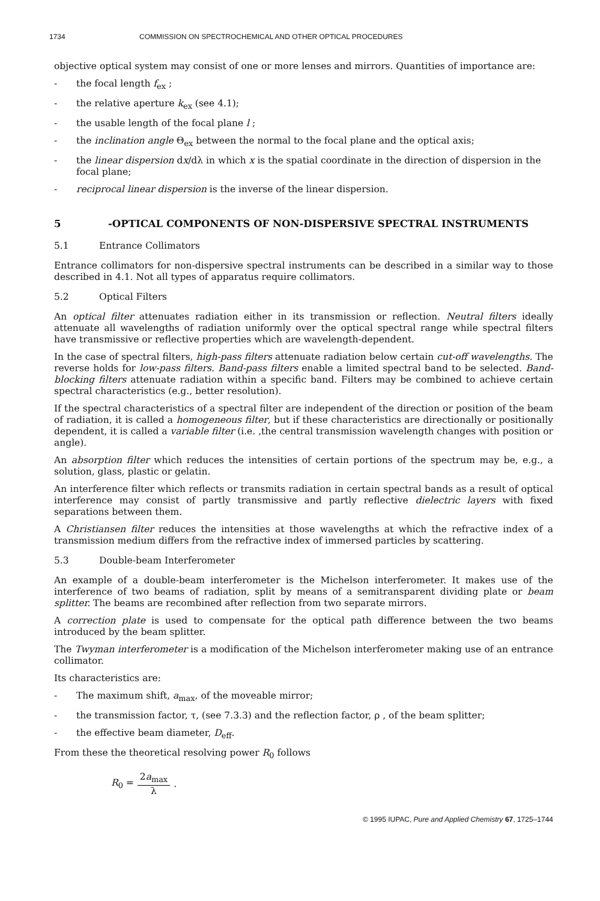1734 COMMISSION ON SPECTROCHEMICAL AND OTHER OPTICAL PROCEDURES
objective optical system may consist of one or more lenses and mirrors. Quantities of importance are:
- the focal length f<sub>ex</sub> ;
- the relative aperture k<sub>ex</sub> (see 4.1);
- the usable length of the focal plane l ;
- the inclination angle Θ<sub>ex</sub> between the normal to the focal plane and the optical axis;
- the linear dispersion dx/dλ in which x is the spatial coordinate in the direction of dispersion in the focal plane;
- reciprocal linear dispersion is the inverse of the linear dispersion.
5 -OPTICAL COMPONENTS OF NON-DISPERSIVE SPECTRAL INSTRUMENTS
5.1 Entrance Collimators
Entrance collimators for non-dispersive spectral instruments can be described in a similar way to those described in 4.1. Not all types of apparatus require collimators.
5.2 Optical Filters
An optical filter attenuates radiation either in its transmission or reflection. Neutral filters ideally attenuate all wavelengths of radiation uniformly over the optical spectral range while spectral filters have transmissive or reflective properties which are wavelength-dependent.
In the case of spectral filters, high-pass filters attenuate radiation below certain cut-off wavelengths. The reverse holds for low-pass filters. Band-pass filters enable a limited spectral band to be selected. Band-blocking filters attenuate radiation within a specific band. Filters may be combined to achieve certain spectral characteristics (e.g., better resolution).
If the spectral characteristics of a spectral filter are independent of the direction or position of the beam of radiation, it is called a homogeneous filter, but if these characteristics are directionally or positionally dependent, it is called a variable filter (i.e. ,the central transmission wavelength changes with position or angle).
An absorption filter which reduces the intensities of certain portions of the spectrum may be, e.g., a solution, glass, plastic or gelatin.
An interference filter which reflects or transmits radiation in certain spectral bands as a result of optical interference may consist of partly transmissive and partly reflective dielectric layers with fixed separations between them.
A Christiansen filter reduces the intensities at those wavelengths at which the refractive index of a transmission medium differs from the refractive index of immersed particles by scattering.
5.3 Double-beam Interferometer
An example of a double-beam interferometer is the Michelson interferometer. It makes use of the interference of two beams of radiation, split by means of a semitransparent dividing plate or beam splitter. The beams are recombined after reflection from two separate mirrors.
A correction plate is used to compensate for the optical path difference between the two beams introduced by the beam splitter.
The Twyman interferometer is a modification of the Michelson interferometer making use of an entrance collimator.
Its characteristics are:
- The maximum shift, a<sub>max</sub>, of the moveable mirror;
- the transmission factor, τ, (see 7.3.3) and the reflection factor, ρ , of the beam splitter;
- the effective beam diameter, D<sub>eff</sub>.
From these the theoretical resolving power R<sub>0</sub> follows
R<sub>0</sub> = 2a<sub>max</sub> λ.
© 1995 IUPAC, Pure and Applied Chemistry 67, 1725–1744